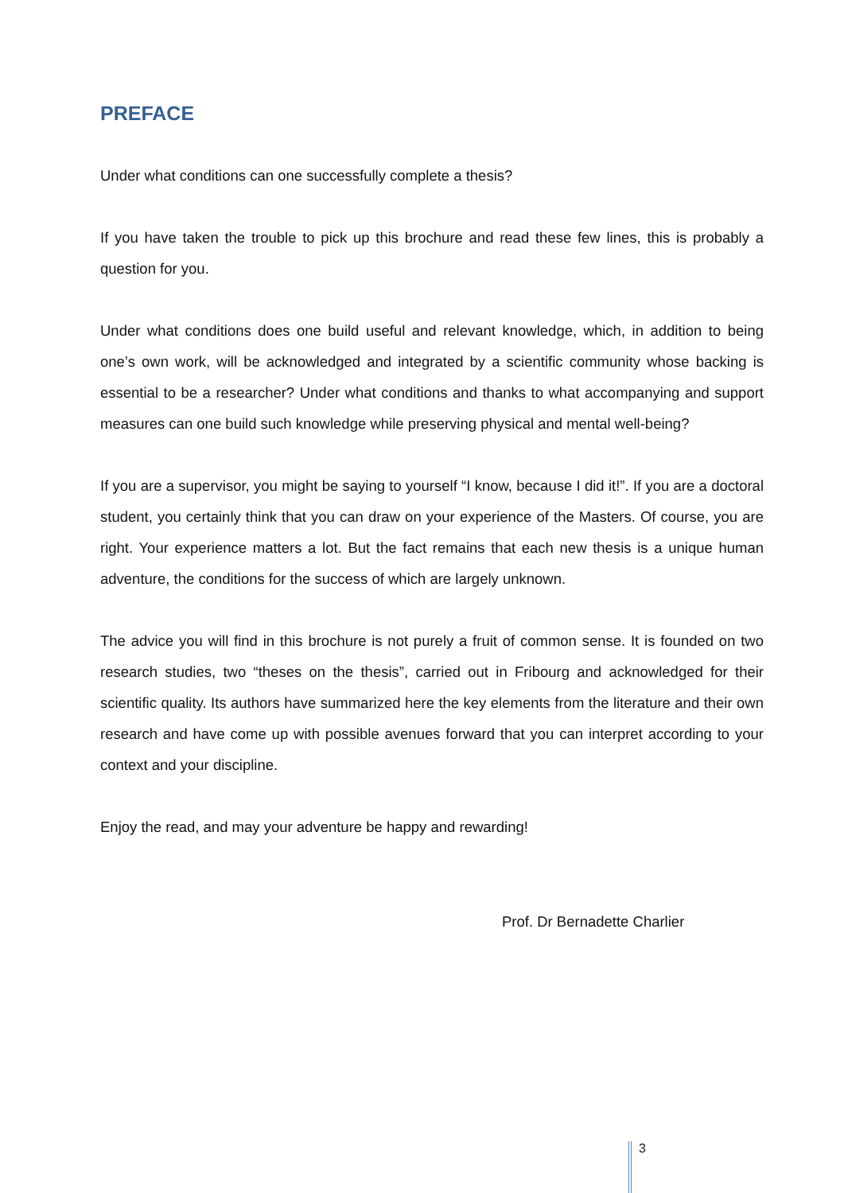PREFACE
Under what conditions can one successfully complete a thesis?
If you have taken the trouble to pick up this brochure and read these few lines, this is probably a question for you.
Under what conditions does one build useful and relevant knowledge, which, in addition to being one’s own work, will be acknowledged and integrated by a scientific community whose backing is essential to be a researcher? Under what conditions and thanks to what accompanying and support measures can one build such knowledge while preserving physical and mental well-being?
If you are a supervisor, you might be saying to yourself “I know, because I did it!”. If you are a doctoral student, you certainly think that you can draw on your experience of the Masters. Of course, you are right. Your experience matters a lot. But the fact remains that each new thesis is a unique human adventure, the conditions for the success of which are largely unknown.
The advice you will find in this brochure is not purely a fruit of common sense. It is founded on two research studies, two “theses on the thesis”, carried out in Fribourg and acknowledged for their scientific quality. Its authors have summarized here the key elements from the literature and their own research and have come up with possible avenues forward that you can interpret according to your context and your discipline.
Enjoy the read, and may your adventure be happy and rewarding!
Prof. Dr Bernadette Charlier
3